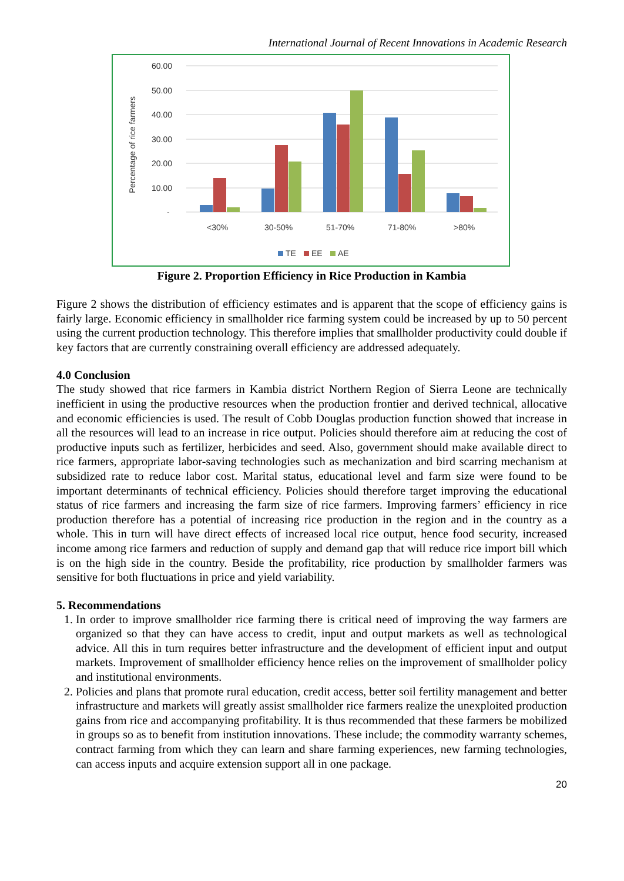International Journal of Recent Innovations in Academic Research
60.00
50.00
40.00
30.00
20.00
10.00
-
Percentage of rice farmers
<30%
30-50%
51-70%
71-80%
>80%
TE
EE
AE
Figure 2. Proportion Efficiency in Rice Production in Kambia
Figure 2 shows the distribution of efficiency estimates and is apparent that the scope of efficiency gains is fairly large. Economic efficiency in smallholder rice farming system could be increased by up to 50 percent using the current production technology. This therefore implies that smallholder productivity could double if key factors that are currently constraining overall efficiency are addressed adequately.
4.0 Conclusion
The study showed that rice farmers in Kambia district Northern Region of Sierra Leone are technically inefficient in using the productive resources when the production frontier and derived technical, allocative and economic efficiencies is used. The result of Cobb Douglas production function showed that increase in all the resources will lead to an increase in rice output. Policies should therefore aim at reducing the cost of productive inputs such as fertilizer, herbicides and seed. Also, government should make available direct to rice farmers, appropriate labor-saving technologies such as mechanization and bird scarring mechanism at subsidized rate to reduce labor cost. Marital status, educational level and farm size were found to be important determinants of technical efficiency. Policies should therefore target improving the educational status of rice farmers and increasing the farm size of rice farmers. Improving farmers’ efficiency in rice production therefore has a potential of increasing rice production in the region and in the country as a whole. This in turn will have direct effects of increased local rice output, hence food security, increased income among rice farmers and reduction of supply and demand gap that will reduce rice import bill which is on the high side in the country. Beside the profitability, rice production by smallholder farmers was sensitive for both fluctuations in price and yield variability.
5. Recommendations
1. In order to improve smallholder rice farming there is critical need of improving the way farmers are organized so that they can have access to credit, input and output markets as well as technological advice. All this in turn requires better infrastructure and the development of efficient input and output markets. Improvement of smallholder efficiency hence relies on the improvement of smallholder policy and institutional environments.
2. Policies and plans that promote rural education, credit access, better soil fertility management and better infrastructure and markets will greatly assist smallholder rice farmers realize the unexploited production gains from rice and accompanying profitability. It is thus recommended that these farmers be mobilized in groups so as to benefit from institution innovations. These include; the commodity warranty schemes, contract farming from which they can learn and share farming experiences, new farming technologies, can access inputs and acquire extension support all in one package.
20